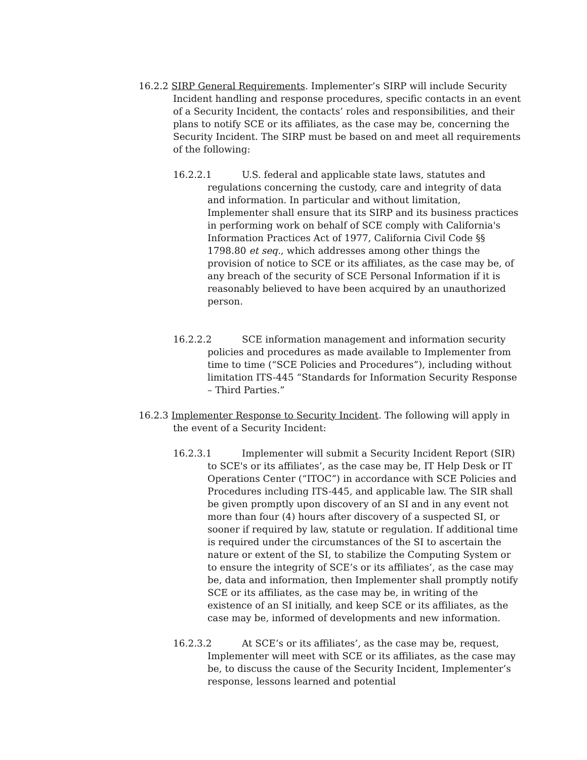16.2.2 SIRP General Requirements. Implementer’s SIRP will include Security Incident handling and response procedures, specific contacts in an event of a Security Incident, the contacts’ roles and responsibilities, and their plans to notify SCE or its affiliates, as the case may be, concerning the Security Incident. The SIRP must be based on and meet all requirements of the following:
16.2.2.1 U.S. federal and applicable state laws, statutes and regulations concerning the custody, care and integrity of data and information. In particular and without limitation, Implementer shall ensure that its SIRP and its business practices in performing work on behalf of SCE comply with California's Information Practices Act of 1977, California Civil Code §§ 1798.80 et seq., which addresses among other things the provision of notice to SCE or its affiliates, as the case may be, of any breach of the security of SCE Personal Information if it is reasonably believed to have been acquired by an unauthorized person.
16.2.2.2 SCE information management and information security policies and procedures as made available to Implementer from time to time (“SCE Policies and Procedures”), including without limitation ITS-445 “Standards for Information Security Response – Third Parties.”
16.2.3 Implementer Response to Security Incident. The following will apply in the event of a Security Incident:
16.2.3.1 Implementer will submit a Security Incident Report (SIR) to SCE's or its affiliates’, as the case may be, IT Help Desk or IT Operations Center (“ITOC”) in accordance with SCE Policies and Procedures including ITS-445, and applicable law. The SIR shall be given promptly upon discovery of an SI and in any event not more than four (4) hours after discovery of a suspected SI, or sooner if required by law, statute or regulation. If additional time is required under the circumstances of the SI to ascertain the nature or extent of the SI, to stabilize the Computing System or to ensure the integrity of SCE’s or its affiliates’, as the case may be, data and information, then Implementer shall promptly notify SCE or its affiliates, as the case may be, in writing of the existence of an SI initially, and keep SCE or its affiliates, as the case may be, informed of developments and new information.
16.2.3.2 At SCE’s or its affiliates’, as the case may be, request, Implementer will meet with SCE or its affiliates, as the case may be, to discuss the cause of the Security Incident, Implementer’s response, lessons learned and potential